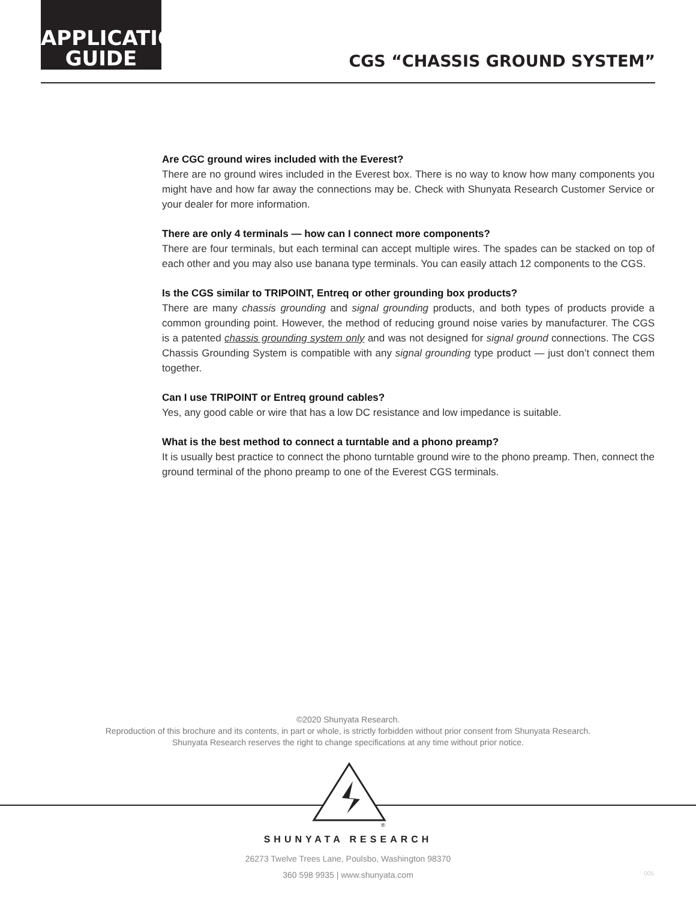APPLICATION
GUIDE
CGS “CHASSIS GROUND SYSTEM”
Are CGC ground wires included with the Everest?
There are no ground wires included in the Everest box. There is no way to know how many components you might have and how far away the connections may be. Check with Shunyata Research Customer Service or your dealer for more information.
There are only 4 terminals — how can I connect more components?
There are four terminals, but each terminal can accept multiple wires. The spades can be stacked on top of each other and you may also use banana type terminals. You can easily attach 12 components to the CGS.
Is the CGS similar to TRIPOINT, Entreq or other grounding box products?
There are many chassis grounding and signal grounding products, and both types of products provide a common grounding point. However, the method of reducing ground noise varies by manufacturer. The CGS is a patented chassis grounding system only and was not designed for signal ground connections. The CGS Chassis Grounding System is compatible with any signal grounding type product — just don’t connect them together.
Can I use TRIPOINT or Entreq ground cables?
Yes, any good cable or wire that has a low DC resistance and low impedance is suitable.
What is the best method to connect a turntable and a phono preamp?
It is usually best practice to connect the phono turntable ground wire to the phono preamp. Then, connect the ground terminal of the phono preamp to one of the Everest CGS terminals.
©2020 Shunyata Research.
Reproduction of this brochure and its contents, in part or whole, is strictly forbidden without prior consent from Shunyata Research.
Shunyata Research reserves the right to change specifications at any time without prior notice.
®
SHUNYATA RESEARCH
26273 Twelve Trees Lane, Poulsbo, Washington 98370
360 598 9935 | www.shunyata.com
005